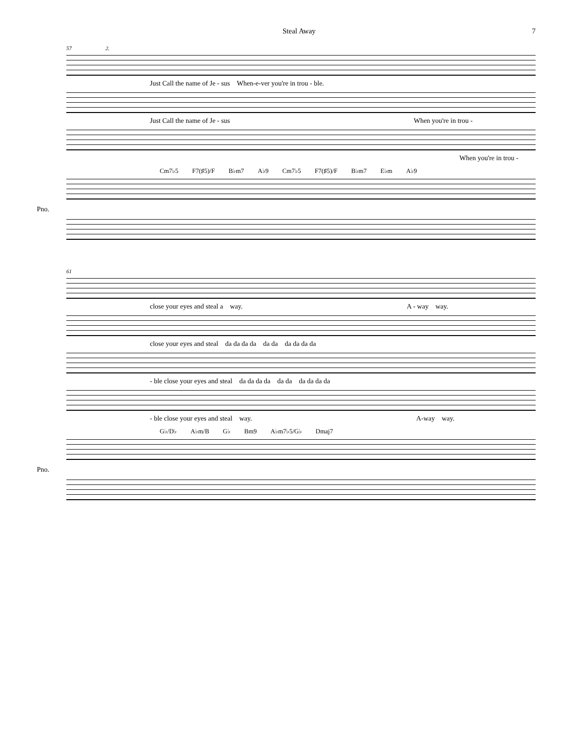Steal Away 7
57 2.
Just Call the name of Je - sus When-e-ver you're in trou - ble.
Just Call the name of Je - sus When you're in trou -
When you're in trou -
Cm7♭5 F7(♯5)/F B♭m7 A♭9 Cm7♭5 F7(♯5)/F B♭m7 E♭m A♭9
Pno.
61
close your eyes and steal a way. A - way way.
close your eyes and steal da da da da da da da da da da
- ble close your eyes and steal da da da da da da da da da da
- ble close your eyes and steal way. A-way way.
G♭/D♭ A♭m/B G♭ Bm9 A♭m7♭5/G♭ Dmaj7
Pno.